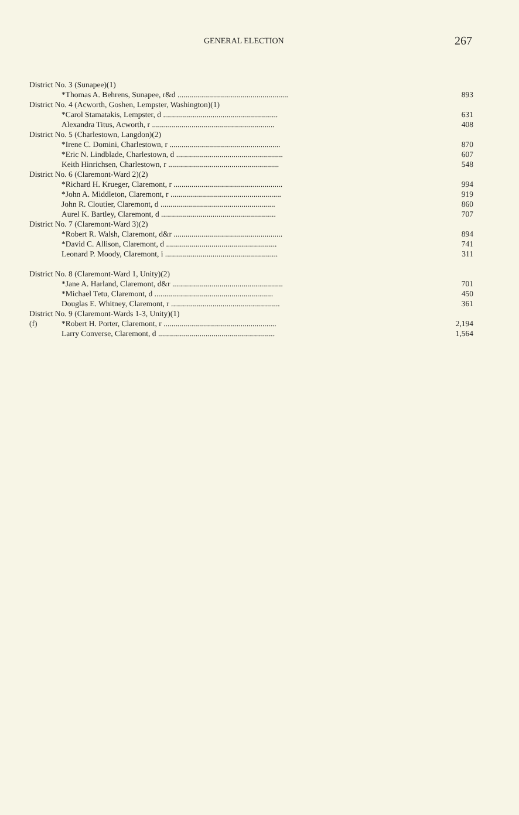GENERAL ELECTION 267
| District No. 3 (Sunapee)(1) | | |
| | *Thomas A. Behrens, Sunapee, r&d ........................................................ | 893 |
| District No. 4 (Acworth, Goshen, Lempster, Washington)(1) | | |
| | *Carol Stamatakis, Lempster, d .......................................................... | 631 |
| | Alexandra Titus, Acworth, r .............................................................. | 408 |
| District No. 5 (Charlestown, Langdon)(2) | | |
| | *Irene C. Domini, Charlestown, r ........................................................ | 870 |
| | *Eric N. Lindblade, Charlestown, d ...................................................... | 607 |
| | Keith Hinrichsen, Charlestown, r ........................................................ | 548 |
| District No. 6 (Claremont-Ward 2)(2) | | |
| | *Richard H. Krueger, Claremont, r ....................................................... | 994 |
| | *John A. Middleton, Claremont, r ........................................................ | 919 |
| | John R. Cloutier, Claremont, d .......................................................... | 860 |
| | Aurel K. Bartley, Claremont, d .......................................................... | 707 |
| District No. 7 (Claremont-Ward 3)(2) | | |
| | *Robert R. Walsh, Claremont, d&r ....................................................... | 894 |
| | *David C. Allison, Claremont, d ........................................................ | 741 |
| | Leonard P. Moody, Claremont, i ......................................................... | 311 |
| District No. 8 (Claremont-Ward 1, Unity)(2) | | |
| | *Jane A. Harland, Claremont, d&r ........................................................ | 701 |
| | *Michael Tetu, Claremont, d ............................................................ | 450 |
| | Douglas E. Whitney, Claremont, r ....................................................... | 361 |
| District No. 9 (Claremont-Wards 1-3, Unity)(1) | | |
| (f) | *Robert H. Porter, Claremont, r ......................................................... | 2,194 |
| | Larry Converse, Claremont, d ........................................................... | 1,564 |